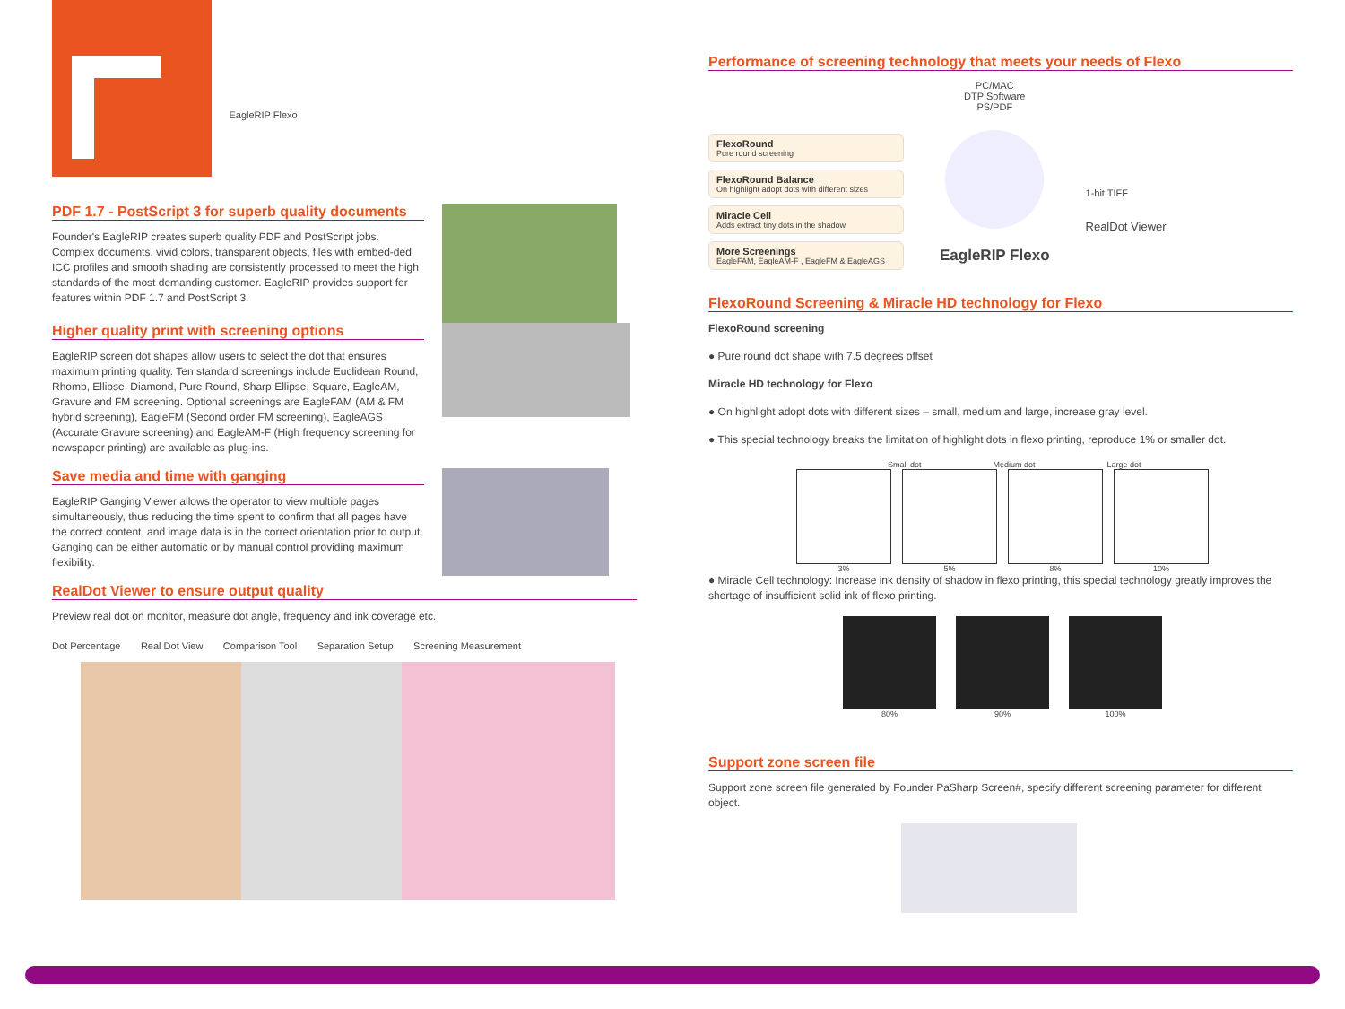EagleRIP Flexo
PDF 1.7 - PostScript 3 for superb quality documents
Founder's EagleRIP creates superb quality PDF and PostScript jobs. Complex documents, vivid colors, transparent objects, files with embed-ded ICC profiles and smooth shading are consistently processed to meet the high standards of the most demanding customer. EagleRIP provides support for features within PDF 1.7 and PostScript 3.
Higher quality print with screening options
EagleRIP screen dot shapes allow users to select the dot that ensures maximum printing quality. Ten standard screenings include Euclidean Round, Rhomb, Ellipse, Diamond, Pure Round, Sharp Ellipse, Square, EagleAM, Gravure and FM screening. Optional screenings are EagleFAM (AM & FM hybrid screening), EagleFM (Second order FM screening), EagleAGS (Accurate Gravure screening) and EagleAM-F (High frequency screening for newspaper printing) are available as plug-ins.
Save media and time with ganging
EagleRIP Ganging Viewer allows the operator to view multiple pages simultaneously, thus reducing the time spent to confirm that all pages have the correct content, and image data is in the correct orientation prior to output. Ganging can be either automatic or by manual control providing maximum flexibility.
RealDot Viewer to ensure output quality
Preview real dot on monitor, measure dot angle, frequency and ink coverage etc.
Dot Percentage Real Dot View Comparison Tool Separation Setup Screening Measurement
Performance of screening technology that meets your needs of Flexo
FlexoRound
Pure round screening
FlexoRound Balance
On highlight adopt dots with different sizes
Miracle Cell
Adds extract tiny dots in the shadow
More Screenings
EagleFAM, EagleAM-F , EagleFM & EagleAGS
PC/MAC
DTP Software
PS/PDF
EagleRIP Flexo
1-bit TIFF
RealDot Viewer
FlexoRound Screening & Miracle HD technology for Flexo
FlexoRound screening
● Pure round dot shape with 7.5 degrees offset
Miracle HD technology for Flexo
● On highlight adopt dots with different sizes – small, medium and large, increase gray level.
● This special technology breaks the limitation of highlight dots in flexo printing, reproduce 1% or smaller dot.
Small dot Medium dot Large dot
3% 5% 8% 10%
● Miracle Cell technology: Increase ink density of shadow in flexo printing, this special technology greatly improves the shortage of insufficient solid ink of flexo printing.
80% 90% 100%
Support zone screen file
Support zone screen file generated by Founder PaSharp Screen#, specify different screening parameter for different object.